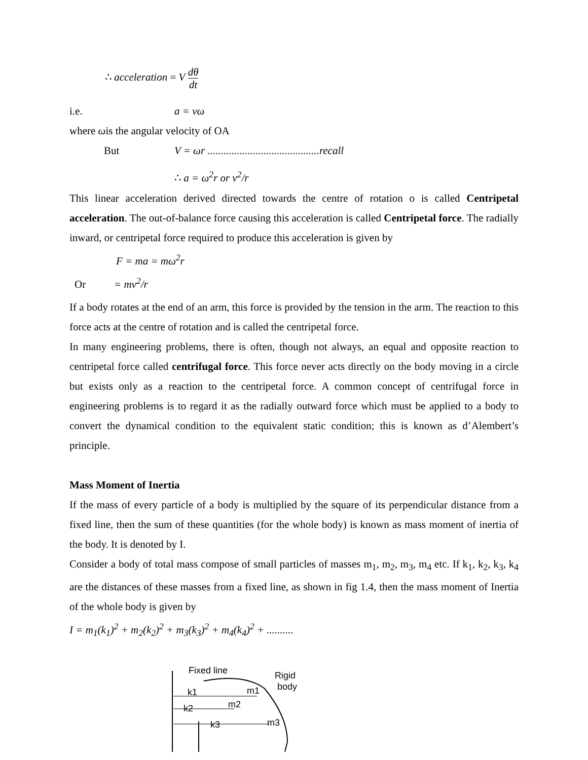∴ acceleration = V dθ dt
i.e. a = vω
where ωis the angular velocity of OA
But V = ωr ..........................................recall
∴ a = ω<sup>2</sup>r or v<sup>2</sup>/r
This linear acceleration derived directed towards the centre of rotation o is called Centripetal acceleration. The out-of-balance force causing this acceleration is called Centripetal force. The radially inward, or centripetal force required to produce this acceleration is given by
F = ma = mω<sup>2</sup>r
Or = mv<sup>2</sup>/r
If a body rotates at the end of an arm, this force is provided by the tension in the arm. The reaction to this force acts at the centre of rotation and is called the centripetal force.
In many engineering problems, there is often, though not always, an equal and opposite reaction to centripetal force called centrifugal force. This force never acts directly on the body moving in a circle but exists only as a reaction to the centripetal force. A common concept of centrifugal force in engineering problems is to regard it as the radially outward force which must be applied to a body to convert the dynamical condition to the equivalent static condition; this is known as d’Alembert’s principle.
Mass Moment of Inertia
If the mass of every particle of a body is multiplied by the square of its perpendicular distance from a fixed line, then the sum of these quantities (for the whole body) is known as mass moment of inertia of the body. It is denoted by I.
Consider a body of total mass compose of small particles of masses m<sub>1</sub>, m<sub>2</sub>, m<sub>3</sub>, m<sub>4</sub> etc. If k<sub>1</sub>, k<sub>2</sub>, k<sub>3</sub>, k<sub>4</sub> are the distances of these masses from a fixed line, as shown in fig 1.4, then the mass moment of Inertia of the whole body is given by
I = m<sub>1</sub>(k<sub>1</sub>)<sup>2</sup> + m<sub>2</sub>(k<sub>2</sub>)<sup>2</sup> + m<sub>3</sub>(k<sub>3</sub>)<sup>2</sup> + m<sub>4</sub>(k<sub>4</sub>)<sup>2</sup> + ..........
Fixed line
Rigid
body
k1
m1
k2
m2
k3
m3